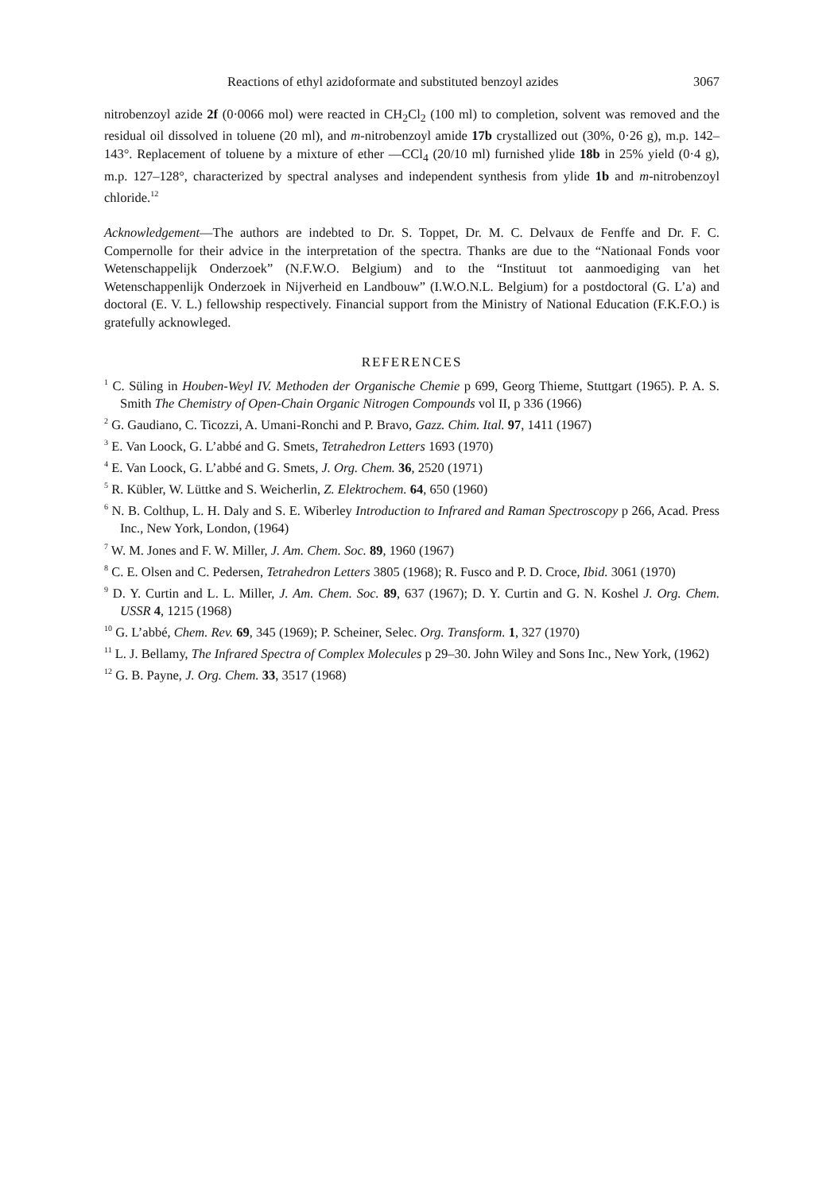Reactions of ethyl azidoformate and substituted benzoyl azides 3067
nitrobenzoyl azide 2f (0·0066 mol) were reacted in CH<sub>2</sub>Cl<sub>2</sub> (100 ml) to completion, solvent was removed and the residual oil dissolved in toluene (20 ml), and m-nitrobenzoyl amide 17b crystallized out (30%, 0·26 g), m.p. 142–143°. Replacement of toluene by a mixture of ether —CCl<sub>4</sub> (20/10 ml) furnished ylide 18b in 25% yield (0·4 g), m.p. 127–128°, characterized by spectral analyses and independent synthesis from ylide 1b and m-nitrobenzoyl chloride.<sup>12</sup>
Acknowledgement—The authors are indebted to Dr. S. Toppet, Dr. M. C. Delvaux de Fenffe and Dr. F. C. Compernolle for their advice in the interpretation of the spectra. Thanks are due to the “Nationaal Fonds voor Wetenschappelijk Onderzoek” (N.F.W.O. Belgium) and to the “Instituut tot aanmoediging van het Wetenschappenlijk Onderzoek in Nijverheid en Landbouw” (I.W.O.N.L. Belgium) for a postdoctoral (G. L’a) and doctoral (E. V. L.) fellowship respectively. Financial support from the Ministry of National Education (F.K.F.O.) is gratefully acknowleged.
REFERENCES
<sup>1</sup> C. Süling in Houben-Weyl IV. Methoden der Organische Chemie p 699, Georg Thieme, Stuttgart (1965). P. A. S. Smith The Chemistry of Open-Chain Organic Nitrogen Compounds vol II, p 336 (1966)
<sup>2</sup> G. Gaudiano, C. Ticozzi, A. Umani-Ronchi and P. Bravo, Gazz. Chim. Ital. 97, 1411 (1967)
<sup>3</sup> E. Van Loock, G. L’abbé and G. Smets, Tetrahedron Letters 1693 (1970)
<sup>4</sup> E. Van Loock, G. L’abbé and G. Smets, J. Org. Chem. 36, 2520 (1971)
<sup>5</sup> R. Kübler, W. Lüttke and S. Weicherlin, Z. Elektrochem. 64, 650 (1960)
<sup>6</sup> N. B. Colthup, L. H. Daly and S. E. Wiberley Introduction to Infrared and Raman Spectroscopy p 266, Acad. Press Inc., New York, London, (1964)
<sup>7</sup> W. M. Jones and F. W. Miller, J. Am. Chem. Soc. 89, 1960 (1967)
<sup>8</sup> C. E. Olsen and C. Pedersen, Tetrahedron Letters 3805 (1968); R. Fusco and P. D. Croce, Ibid. 3061 (1970)
<sup>9</sup> D. Y. Curtin and L. L. Miller, J. Am. Chem. Soc. 89, 637 (1967); D. Y. Curtin and G. N. Koshel J. Org. Chem. USSR 4, 1215 (1968)
<sup>10</sup> G. L’abbé, Chem. Rev. 69, 345 (1969); P. Scheiner, Selec. Org. Transform. 1, 327 (1970)
<sup>11</sup> L. J. Bellamy, The Infrared Spectra of Complex Molecules p 29–30. John Wiley and Sons Inc., New York, (1962)
<sup>12</sup> G. B. Payne, J. Org. Chem. 33, 3517 (1968)